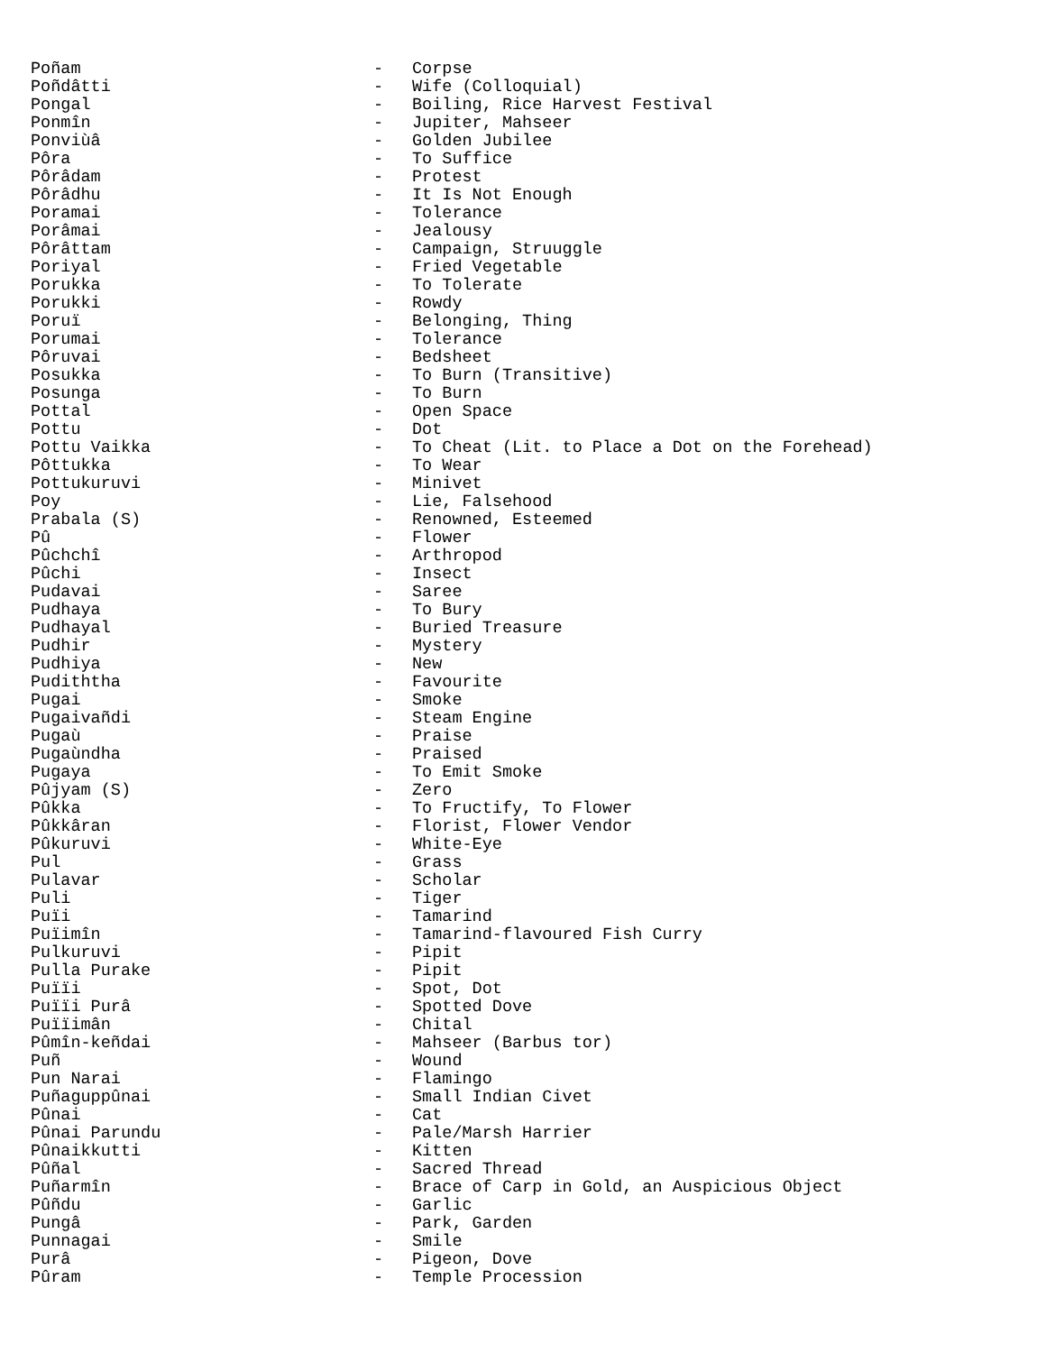Poñam - Corpse
Poñdâtti - Wife (Colloquial)
Pongal - Boiling, Rice Harvest Festival
Ponmîn - Jupiter, Mahseer
Ponviùâ - Golden Jubilee
Pôra - To Suffice
Pôrâdam - Protest
Pôrâdhu - It Is Not Enough
Poramai - Tolerance
Porâmai - Jealousy
Pôrâttam - Campaign, Struuggle
Poriyal - Fried Vegetable
Porukka - To Tolerate
Porukki - Rowdy
Poruï - Belonging, Thing
Porumai - Tolerance
Pôruvai - Bedsheet
Posukka - To Burn (Transitive)
Posunga - To Burn
Pottal - Open Space
Pottu - Dot
Pottu Vaikka - To Cheat (Lit. to Place a Dot on the Forehead)
Pôttukka - To Wear
Pottukuruvi - Minivet
Poy - Lie, Falsehood
Prabala (S) - Renowned, Esteemed
Pû - Flower
Pûchchî - Arthropod
Pûchi - Insect
Pudavai - Saree
Pudhaya - To Bury
Pudhayal - Buried Treasure
Pudhir - Mystery
Pudhiya - New
Pudiththa - Favourite
Pugai - Smoke
Pugaivañdi - Steam Engine
Pugaù - Praise
Pugaùndha - Praised
Pugaya - To Emit Smoke
Pûjyam (S) - Zero
Pûkka - To Fructify, To Flower
Pûkkâran - Florist, Flower Vendor
Pûkuruvi - White-Eye
Pul - Grass
Pulavar - Scholar
Puli - Tiger
Puïi - Tamarind
Puïimîn - Tamarind-flavoured Fish Curry
Pulkuruvi - Pipit
Pulla Purake - Pipit
Puïïi - Spot, Dot
Puïïi Purâ - Spotted Dove
Puïïimân - Chital
Pûmîn-keñdai - Mahseer (Barbus tor)
Puñ - Wound
Pun Narai - Flamingo
Puñaguppûnai - Small Indian Civet
Pûnai - Cat
Pûnai Parundu - Pale/Marsh Harrier
Pûnaikkutti - Kitten
Pûñal - Sacred Thread
Puñarmîn - Brace of Carp in Gold, an Auspicious Object
Pûñdu - Garlic
Pungâ - Park, Garden
Punnagai - Smile
Purâ - Pigeon, Dove
Pûram - Temple Procession